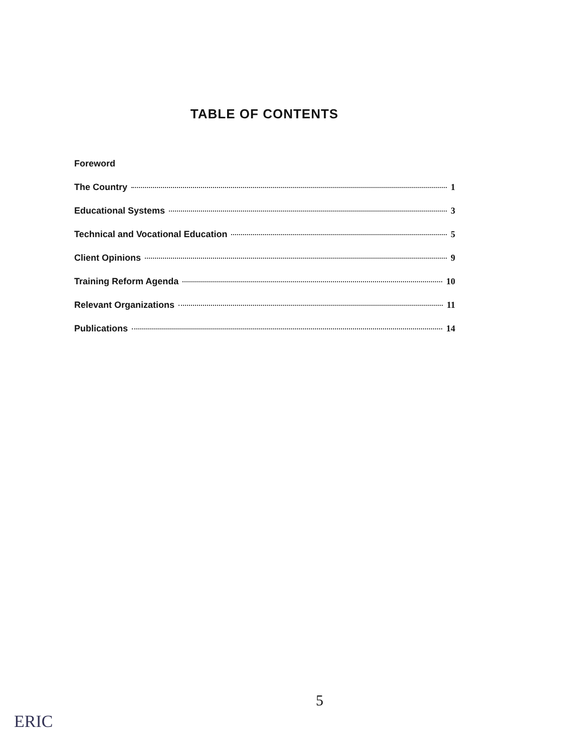TABLE OF CONTENTS
Foreword
The Country 1
Educational Systems 3
Technical and Vocational Education 5
Client Opinions 9
Training Reform Agenda 10
Relevant Organizations 11
Publications 14
5
ERIC